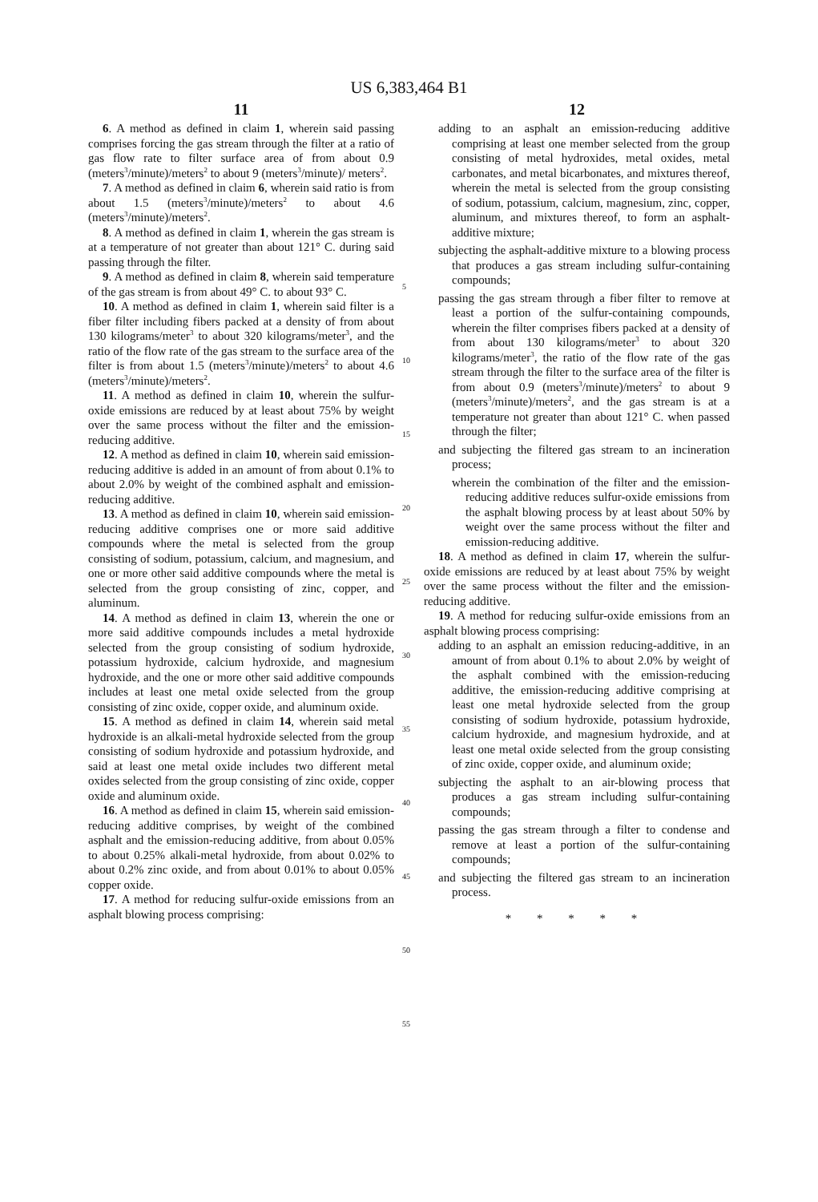US 6,383,464 B1
11
6. A method as defined in claim 1, wherein said passing comprises forcing the gas stream through the filter at a ratio of gas flow rate to filter surface area of from about 0.9 (meters<sup>3</sup>/minute)/meters<sup>2</sup> to about 9 (meters<sup>3</sup>/minute)/ meters<sup>2</sup>.
7. A method as defined in claim 6, wherein said ratio is from about 1.5 (meters<sup>3</sup>/minute)/meters<sup>2</sup> to about 4.6 (meters<sup>3</sup>/minute)/meters<sup>2</sup>.
8. A method as defined in claim 1, wherein the gas stream is at a temperature of not greater than about 121° C. during said passing through the filter.
9. A method as defined in claim 8, wherein said temperature of the gas stream is from about 49° C. to about 93° C.
10. A method as defined in claim 1, wherein said filter is a fiber filter including fibers packed at a density of from about 130 kilograms/meter<sup>3</sup> to about 320 kilograms/meter<sup>3</sup>, and the ratio of the flow rate of the gas stream to the surface area of the filter is from about 1.5 (meters<sup>3</sup>/minute)/meters<sup>2</sup> to about 4.6 (meters<sup>3</sup>/minute)/meters<sup>2</sup>.
11. A method as defined in claim 10, wherein the sulfur-oxide emissions are reduced by at least about 75% by weight over the same process without the filter and the emission-reducing additive.
12. A method as defined in claim 10, wherein said emission-reducing additive is added in an amount of from about 0.1% to about 2.0% by weight of the combined asphalt and emission-reducing additive.
13. A method as defined in claim 10, wherein said emission-reducing additive comprises one or more said additive compounds where the metal is selected from the group consisting of sodium, potassium, calcium, and magnesium, and one or more other said additive compounds where the metal is selected from the group consisting of zinc, copper, and aluminum.
14. A method as defined in claim 13, wherein the one or more said additive compounds includes a metal hydroxide selected from the group consisting of sodium hydroxide, potassium hydroxide, calcium hydroxide, and magnesium hydroxide, and the one or more other said additive compounds includes at least one metal oxide selected from the group consisting of zinc oxide, copper oxide, and aluminum oxide.
15. A method as defined in claim 14, wherein said metal hydroxide is an alkali-metal hydroxide selected from the group consisting of sodium hydroxide and potassium hydroxide, and said at least one metal oxide includes two different metal oxides selected from the group consisting of zinc oxide, copper oxide and aluminum oxide.
16. A method as defined in claim 15, wherein said emission-reducing additive comprises, by weight of the combined asphalt and the emission-reducing additive, from about 0.05% to about 0.25% alkali-metal hydroxide, from about 0.02% to about 0.2% zinc oxide, and from about 0.01% to about 0.05% copper oxide.
17. A method for reducing sulfur-oxide emissions from an asphalt blowing process comprising:
5
10
15
20
25
30
35
40
45
50
55
12
adding to an asphalt an emission-reducing additive comprising at least one member selected from the group consisting of metal hydroxides, metal oxides, metal carbonates, and metal bicarbonates, and mixtures thereof, wherein the metal is selected from the group consisting of sodium, potassium, calcium, magnesium, zinc, copper, aluminum, and mixtures thereof, to form an asphalt-additive mixture;
subjecting the asphalt-additive mixture to a blowing process that produces a gas stream including sulfur-containing compounds;
passing the gas stream through a fiber filter to remove at least a portion of the sulfur-containing compounds, wherein the filter comprises fibers packed at a density of from about 130 kilograms/meter<sup>3</sup> to about 320 kilograms/meter<sup>3</sup>, the ratio of the flow rate of the gas stream through the filter to the surface area of the filter is from about 0.9 (meters<sup>3</sup>/minute)/meters<sup>2</sup> to about 9 (meters<sup>3</sup>/minute)/meters<sup>2</sup>, and the gas stream is at a temperature not greater than about 121° C. when passed through the filter;
and subjecting the filtered gas stream to an incineration process;
wherein the combination of the filter and the emission-reducing additive reduces sulfur-oxide emissions from the asphalt blowing process by at least about 50% by weight over the same process without the filter and emission-reducing additive.
18. A method as defined in claim 17, wherein the sulfur-oxide emissions are reduced by at least about 75% by weight over the same process without the filter and the emission-reducing additive.
19. A method for reducing sulfur-oxide emissions from an asphalt blowing process comprising:
adding to an asphalt an emission reducing-additive, in an amount of from about 0.1% to about 2.0% by weight of the asphalt combined with the emission-reducing additive, the emission-reducing additive comprising at least one metal hydroxide selected from the group consisting of sodium hydroxide, potassium hydroxide, calcium hydroxide, and magnesium hydroxide, and at least one metal oxide selected from the group consisting of zinc oxide, copper oxide, and aluminum oxide;
subjecting the asphalt to an air-blowing process that produces a gas stream including sulfur-containing compounds;
passing the gas stream through a filter to condense and remove at least a portion of the sulfur-containing compounds;
and subjecting the filtered gas stream to an incineration process.
* * * * *